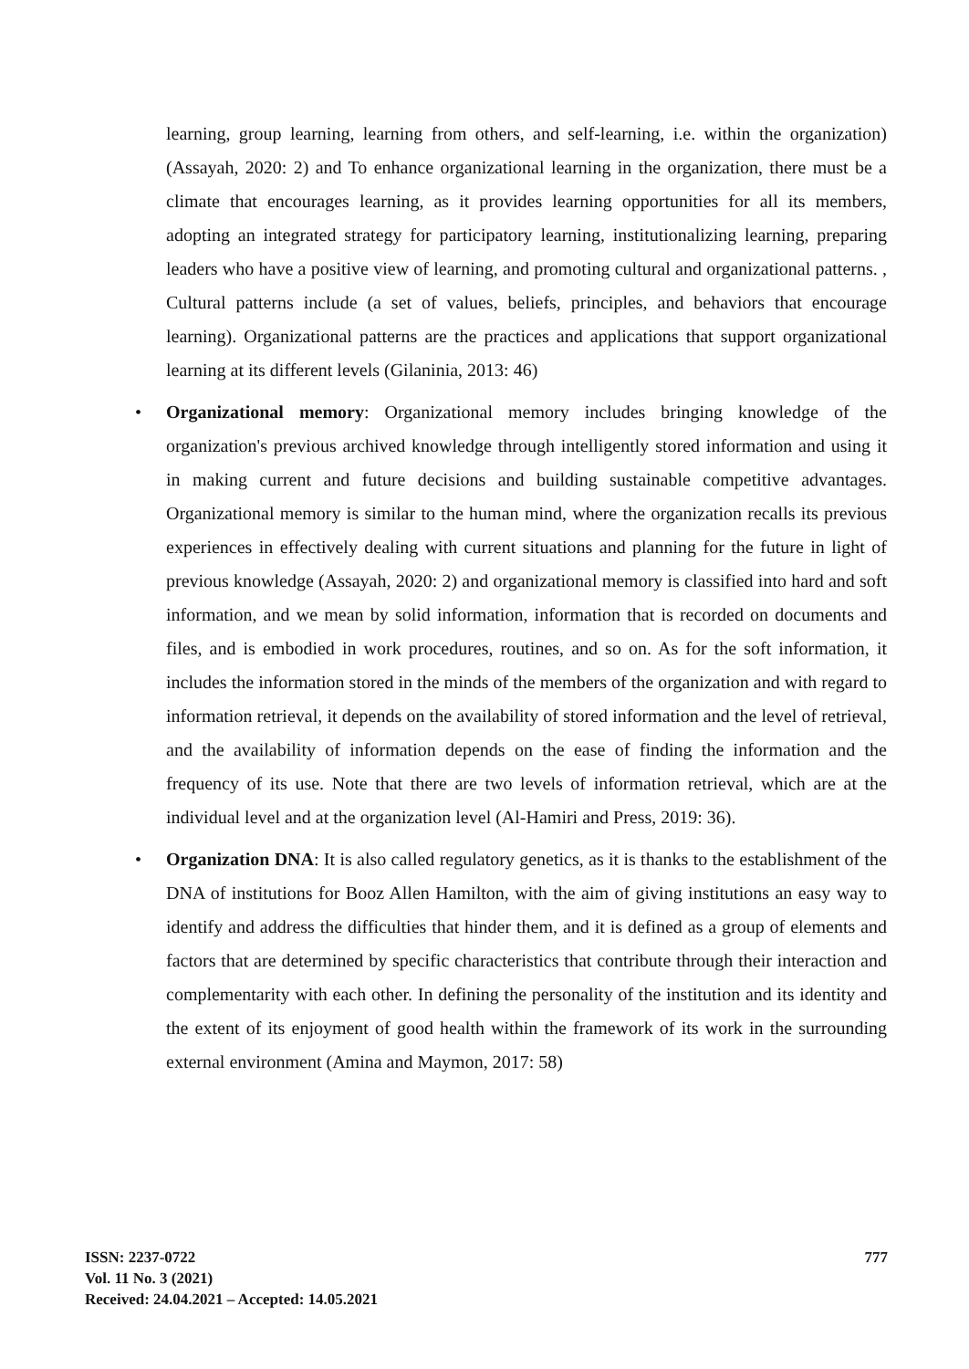learning, group learning, learning from others, and self-learning, i.e. within the organization) (Assayah, 2020: 2) and To enhance organizational learning in the organization, there must be a climate that encourages learning, as it provides learning opportunities for all its members, adopting an integrated strategy for participatory learning, institutionalizing learning, preparing leaders who have a positive view of learning, and promoting cultural and organizational patterns. , Cultural patterns include (a set of values, beliefs, principles, and behaviors that encourage learning). Organizational patterns are the practices and applications that support organizational learning at its different levels (Gilaninia, 2013: 46)
• Organizational memory: Organizational memory includes bringing knowledge of the organization's previous archived knowledge through intelligently stored information and using it in making current and future decisions and building sustainable competitive advantages. Organizational memory is similar to the human mind, where the organization recalls its previous experiences in effectively dealing with current situations and planning for the future in light of previous knowledge (Assayah, 2020: 2) and organizational memory is classified into hard and soft information, and we mean by solid information, information that is recorded on documents and files, and is embodied in work procedures, routines, and so on. As for the soft information, it includes the information stored in the minds of the members of the organization and with regard to information retrieval, it depends on the availability of stored information and the level of retrieval, and the availability of information depends on the ease of finding the information and the frequency of its use. Note that there are two levels of information retrieval, which are at the individual level and at the organization level (Al-Hamiri and Press, 2019: 36).
• Organization DNA: It is also called regulatory genetics, as it is thanks to the establishment of the DNA of institutions for Booz Allen Hamilton, with the aim of giving institutions an easy way to identify and address the difficulties that hinder them, and it is defined as a group of elements and factors that are determined by specific characteristics that contribute through their interaction and complementarity with each other. In defining the personality of the institution and its identity and the extent of its enjoyment of good health within the framework of its work in the surrounding external environment (Amina and Maymon, 2017: 58)
ISSN: 2237-0722
Vol. 11 No. 3 (2021)
Received: 24.04.2021 – Accepted: 14.05.2021
777